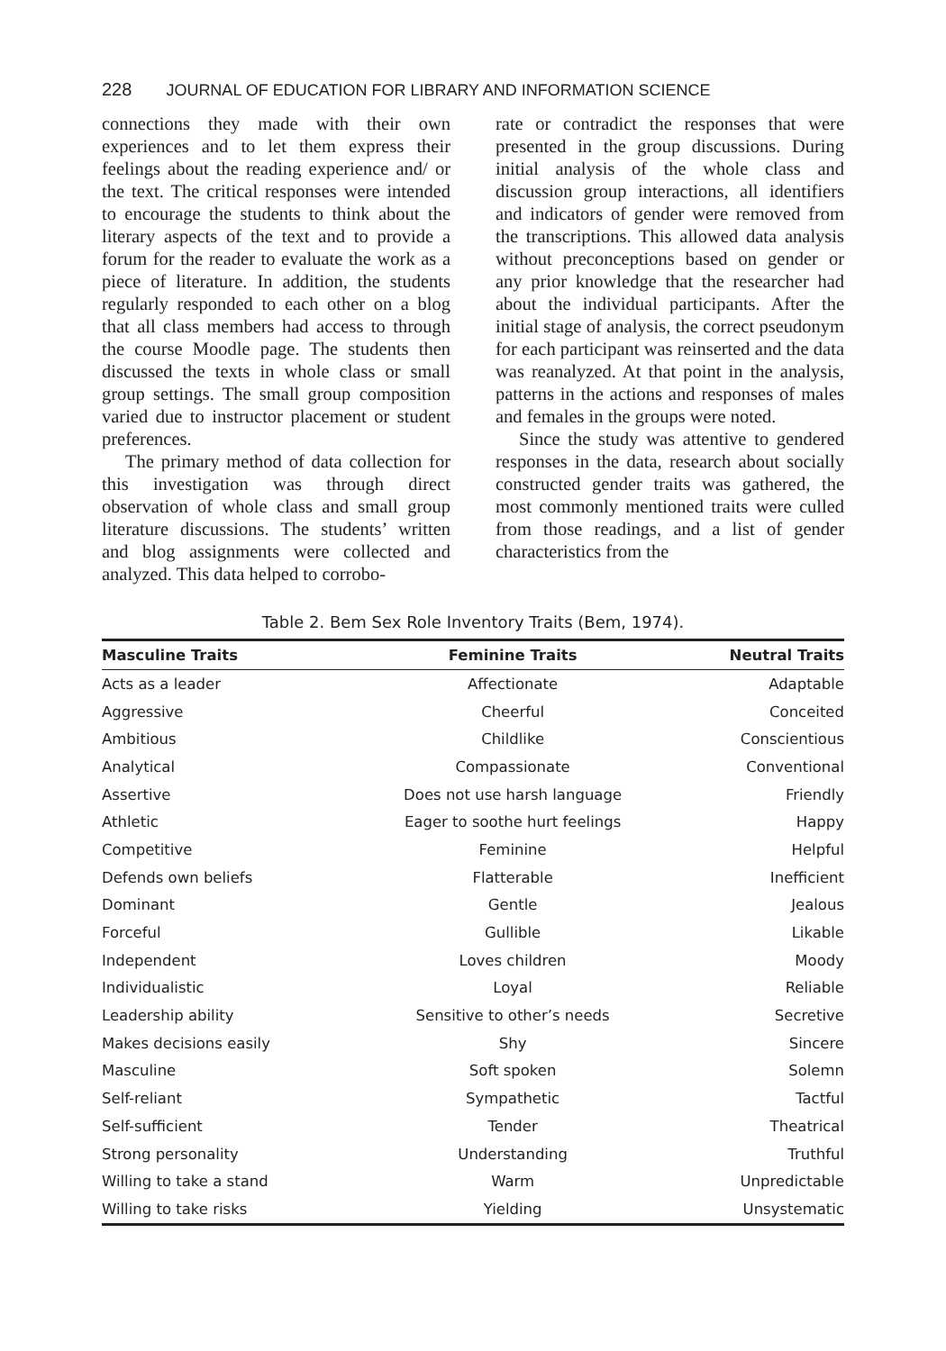228 JOURNAL OF EDUCATION FOR LIBRARY AND INFORMATION SCIENCE
connections they made with their own experiences and to let them express their feelings about the reading experience and/ or the text. The critical responses were intended to encourage the students to think about the literary aspects of the text and to provide a forum for the reader to evaluate the work as a piece of literature. In addition, the students regularly responded to each other on a blog that all class members had access to through the course Moodle page. The students then discussed the texts in whole class or small group settings. The small group composition varied due to instructor placement or student preferences.
The primary method of data collection for this investigation was through direct observation of whole class and small group literature discussions. The students’ written and blog assignments were collected and analyzed. This data helped to corrobo-
rate or contradict the responses that were presented in the group discussions. During initial analysis of the whole class and discussion group interactions, all identifiers and indicators of gender were removed from the transcriptions. This allowed data analysis without preconceptions based on gender or any prior knowledge that the researcher had about the individual participants. After the initial stage of analysis, the correct pseudonym for each participant was reinserted and the data was reanalyzed. At that point in the analysis, patterns in the actions and responses of males and females in the groups were noted.
Since the study was attentive to gendered responses in the data, research about socially constructed gender traits was gathered, the most commonly mentioned traits were culled from those readings, and a list of gender characteristics from the
Table 2. Bem Sex Role Inventory Traits (Bem, 1974).
| Masculine Traits | Feminine Traits | Neutral Traits |
| --- | --- | --- |
| Acts as a leader | Affectionate | Adaptable |
| Aggressive | Cheerful | Conceited |
| Ambitious | Childlike | Conscientious |
| Analytical | Compassionate | Conventional |
| Assertive | Does not use harsh language | Friendly |
| Athletic | Eager to soothe hurt feelings | Happy |
| Competitive | Feminine | Helpful |
| Defends own beliefs | Flatterable | Inefficient |
| Dominant | Gentle | Jealous |
| Forceful | Gullible | Likable |
| Independent | Loves children | Moody |
| Individualistic | Loyal | Reliable |
| Leadership ability | Sensitive to other’s needs | Secretive |
| Makes decisions easily | Shy | Sincere |
| Masculine | Soft spoken | Solemn |
| Self-reliant | Sympathetic | Tactful |
| Self-sufficient | Tender | Theatrical |
| Strong personality | Understanding | Truthful |
| Willing to take a stand | Warm | Unpredictable |
| Willing to take risks | Yielding | Unsystematic |